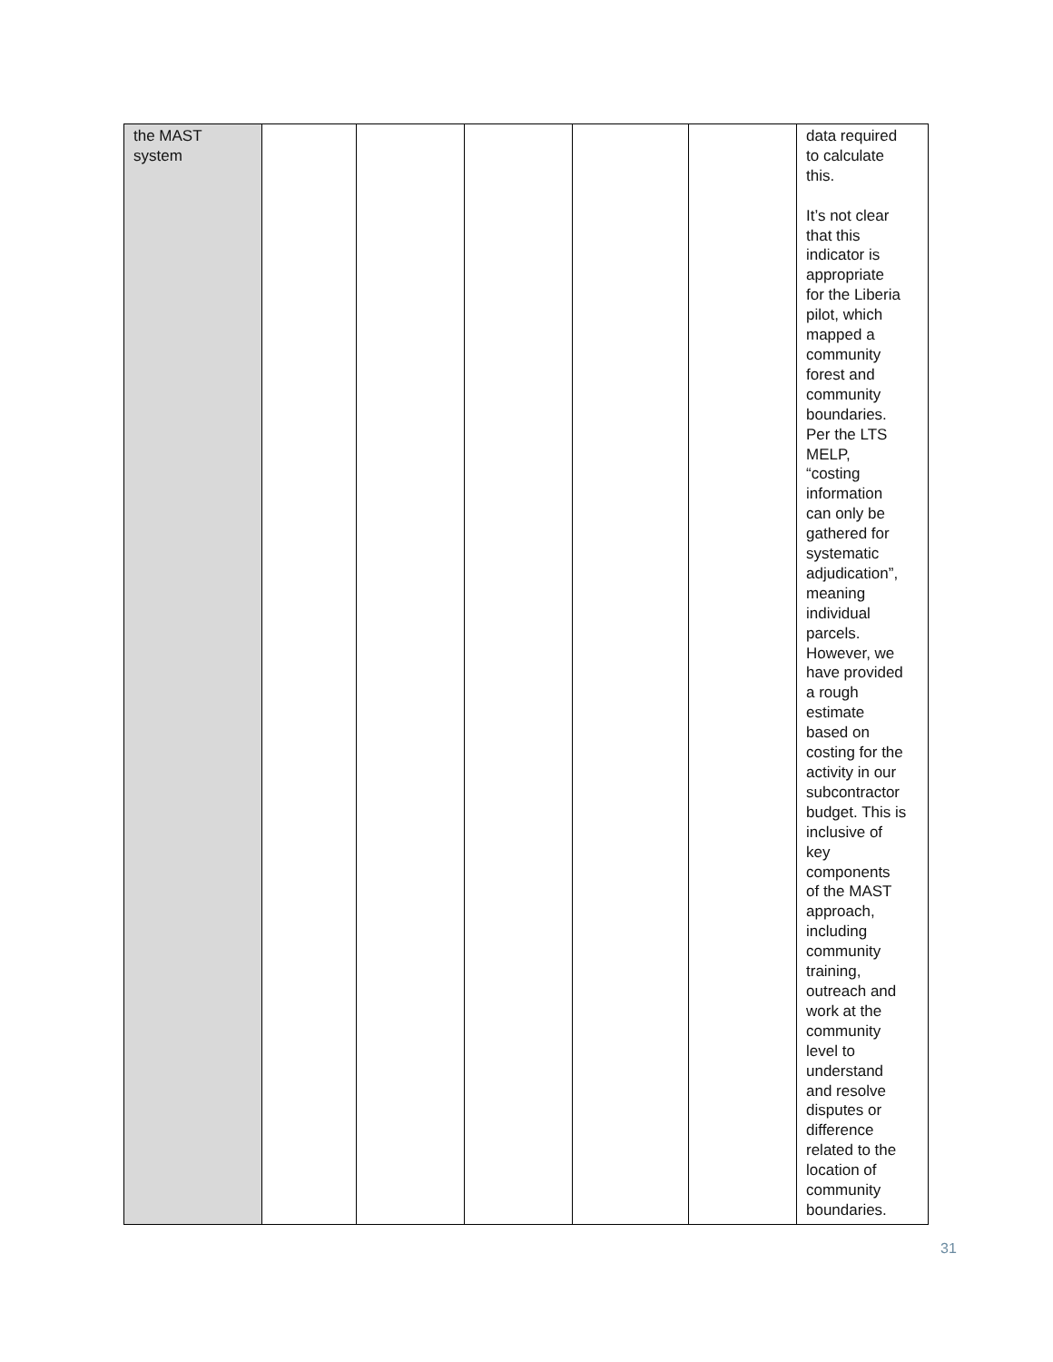| the MAST system | | | | | | data required to calculate this. It’s not clear that this indicator is appropriate for the Liberia pilot, which mapped a community forest and community boundaries. Per the LTS MELP, “costing information can only be gathered for systematic adjudication”, meaning individual parcels. However, we have provided a rough estimate based on costing for the activity in our subcontractor budget. This is inclusive of key components of the MAST approach, including community training, outreach and work at the community level to understand and resolve disputes or difference related to the location of community boundaries. |
31